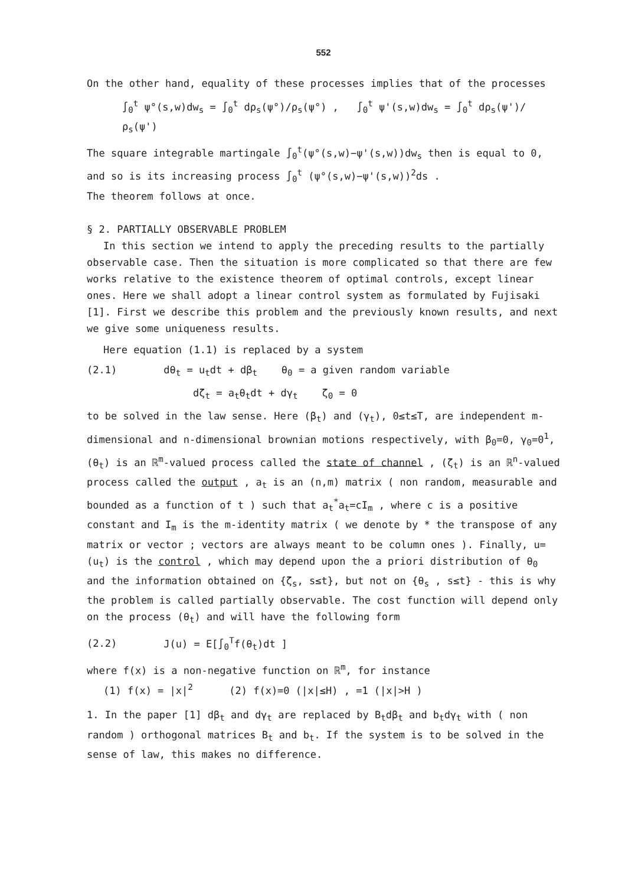552
On the other hand, equality of these processes implies that of the processes
∫<sub>0</sub><sup>t</sup> ψ°(s,w)dw<sub>s</sub> = ∫<sub>0</sub><sup>t</sup> dρ<sub>s</sub>(ψ°)/ρ<sub>s</sub>(ψ°) , ∫<sub>0</sub><sup>t</sup> ψ'(s,w)dw<sub>s</sub> = ∫<sub>0</sub><sup>t</sup> dρ<sub>s</sub>(ψ')/ρ<sub>s</sub>(ψ')
The square integrable martingale ∫<sub>0</sub><sup>t</sup>(ψ°(s,w)−ψ'(s,w))dw<sub>s</sub> then is equal to 0, and so is its increasing process ∫<sub>0</sub><sup>t</sup> (ψ°(s,w)−ψ'(s,w))<sup>2</sup>ds .
The theorem follows at once.
§ 2. PARTIALLY OBSERVABLE PROBLEM
In this section we intend to apply the preceding results to the partially observable case. Then the situation is more complicated so that there are few works relative to the existence theorem of optimal controls, except linear ones. Here we shall adopt a linear control system as formulated by Fujisaki [1]. First we describe this problem and the previously known results, and next we give some uniqueness results.
Here equation (1.1) is replaced by a system
(2.1) dθ<sub>t</sub> = u<sub>t</sub>dt + dβ<sub>t</sub> θ<sub>0</sub> = a given random variable
dζ<sub>t</sub> = a<sub>t</sub>θ<sub>t</sub>dt + dγ<sub>t</sub> ζ<sub>0</sub> = 0
to be solved in the law sense. Here (β<sub>t</sub>) and (γ<sub>t</sub>), 0≤t≤T, are independent m-dimensional and n-dimensional brownian motions respectively, with β<sub>0</sub>=0, γ<sub>0</sub>=0<sup>1</sup>, (θ<sub>t</sub>) is an ℝ<sup>m</sup>-valued process called the state of channel , (ζ<sub>t</sub>) is an ℝ<sup>n</sup>-valued process called the output , a<sub>t</sub> is an (n,m) matrix ( non random, measurable and bounded as a function of t ) such that a<sub>t</sub><sup>*</sup>a<sub>t</sub>=cI<sub>m</sub> , where c is a positive constant and I<sub>m</sub> is the m-identity matrix ( we denote by * the transpose of any matrix or vector ; vectors are always meant to be column ones ). Finally, u=(u<sub>t</sub>) is the control , which may depend upon the a priori distribution of θ<sub>0</sub> and the information obtained on {ζ<sub>s</sub>, s≤t}, but not on {θ<sub>s</sub> , s≤t} - this is why the problem is called partially observable. The cost function will depend only on the process (θ<sub>t</sub>) and will have the following form
(2.2) J(u) = E[∫<sub>0</sub><sup>T</sup>f(θ<sub>t</sub>)dt ]
where f(x) is a non-negative function on ℝ<sup>m</sup>, for instance
(1) f(x) = |x|<sup>2</sup> (2) f(x)=0 (|x|≤H) , =1 (|x|>H )
1. In the paper [1] dβ<sub>t</sub> and dγ<sub>t</sub> are replaced by B<sub>t</sub>dβ<sub>t</sub> and b<sub>t</sub>dγ<sub>t</sub> with ( non random ) orthogonal matrices B<sub>t</sub> and b<sub>t</sub>. If the system is to be solved in the sense of law, this makes no difference.